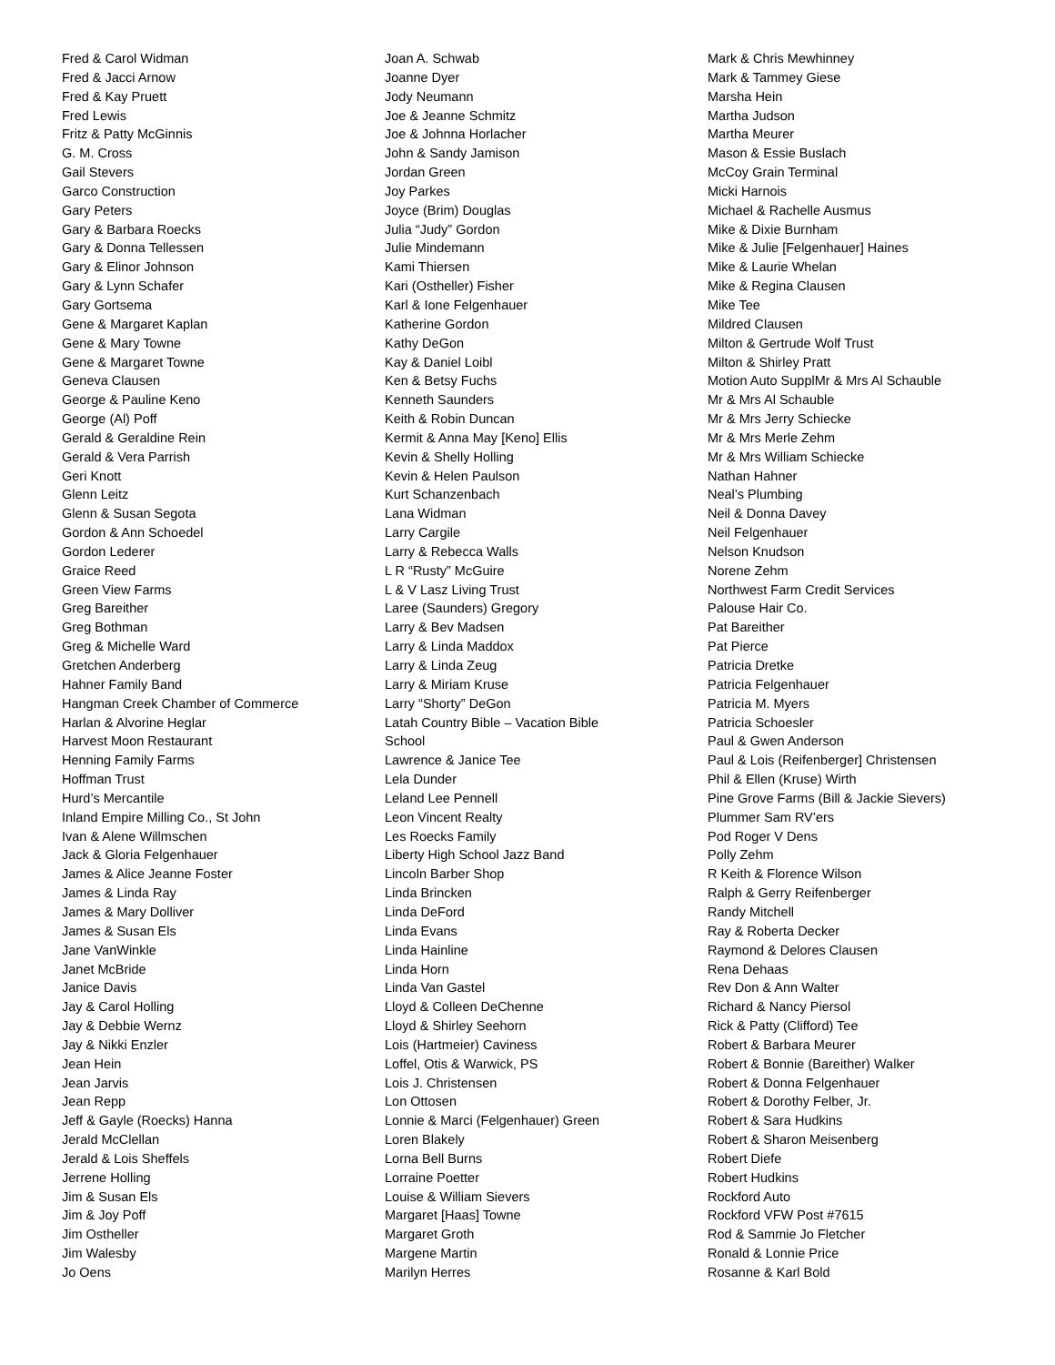Fred & Carol Widman
Fred & Jacci Arnow
Fred & Kay Pruett
Fred Lewis
Fritz & Patty McGinnis
G. M. Cross
Gail Stevers
Garco Construction
Gary Peters
Gary & Barbara Roecks
Gary & Donna Tellessen
Gary & Elinor Johnson
Gary & Lynn Schafer
Gary Gortsema
Gene & Margaret Kaplan
Gene & Mary Towne
Gene & Margaret Towne
Geneva Clausen
George & Pauline Keno
George (Al) Poff
Gerald & Geraldine Rein
Gerald & Vera Parrish
Geri Knott
Glenn Leitz
Glenn & Susan Segota
Gordon & Ann Schoedel
Gordon Lederer
Graice Reed
Green View Farms
Greg Bareither
Greg Bothman
Greg & Michelle Ward
Gretchen Anderberg
Hahner Family Band
Hangman Creek Chamber of Commerce
Harlan & Alvorine Heglar
Harvest Moon Restaurant
Henning Family Farms
Hoffman Trust
Hurd’s Mercantile
Inland Empire Milling Co., St John
Ivan & Alene Willmschen
Jack & Gloria Felgenhauer
James & Alice Jeanne Foster
James & Linda Ray
James & Mary Dolliver
James & Susan Els
Jane VanWinkle
Janet McBride
Janice Davis
Jay & Carol Holling
Jay & Debbie Wernz
Jay & Nikki Enzler
Jean Hein
Jean Jarvis
Jean Repp
Jeff & Gayle (Roecks) Hanna
Jerald McClellan
Jerald & Lois Sheffels
Jerrene Holling
Jim & Susan Els
Jim & Joy Poff
Jim Ostheller
Jim Walesby
Jo Oens
Joan A. Schwab
Joanne Dyer
Jody Neumann
Joe & Jeanne Schmitz
Joe & Johnna Horlacher
John & Sandy Jamison
Jordan Green
Joy Parkes
Joyce (Brim) Douglas
Julia “Judy” Gordon
Julie Mindemann
Kami Thiersen
Kari (Ostheller) Fisher
Karl & Ione Felgenhauer
Katherine Gordon
Kathy DeGon
Kay & Daniel Loibl
Ken & Betsy Fuchs
Kenneth Saunders
Keith & Robin Duncan
Kermit & Anna May [Keno] Ellis
Kevin & Shelly Holling
Kevin & Helen Paulson
Kurt Schanzenbach
Lana Widman
Larry Cargile
Larry & Rebecca Walls
L R “Rusty” McGuire
L & V Lasz Living Trust
Laree (Saunders) Gregory
Larry & Bev Madsen
Larry & Linda Maddox
Larry & Linda Zeug
Larry & Miriam Kruse
Larry “Shorty” DeGon
Latah Country Bible – Vacation Bible
School
Lawrence & Janice Tee
Lela Dunder
Leland Lee Pennell
Leon Vincent Realty
Les Roecks Family
Liberty High School Jazz Band
Lincoln Barber Shop
Linda Brincken
Linda DeFord
Linda Evans
Linda Hainline
Linda Horn
Linda Van Gastel
Lloyd & Colleen DeChenne
Lloyd & Shirley Seehorn
Lois (Hartmeier) Caviness
Loffel, Otis & Warwick, PS
Lois J. Christensen
Lon Ottosen
Lonnie & Marci (Felgenhauer) Green
Loren Blakely
Lorna Bell Burns
Lorraine Poetter
Louise & William Sievers
Margaret [Haas] Towne
Margaret Groth
Margene Martin
Marilyn Herres
Mark & Chris Mewhinney
Mark & Tammey Giese
Marsha Hein
Martha Judson
Martha Meurer
Mason & Essie Buslach
McCoy Grain Terminal
Micki Harnois
Michael & Rachelle Ausmus
Mike & Dixie Burnham
Mike & Julie [Felgenhauer] Haines
Mike & Laurie Whelan
Mike & Regina Clausen
Mike Tee
Mildred Clausen
Milton & Gertrude Wolf Trust
Milton & Shirley Pratt
Motion Auto SupplMr & Mrs Al Schauble
Mr & Mrs Al Schauble
Mr & Mrs Jerry Schiecke
Mr & Mrs Merle Zehm
Mr & Mrs William Schiecke
Nathan Hahner
Neal’s Plumbing
Neil & Donna Davey
Neil Felgenhauer
Nelson Knudson
Norene Zehm
Northwest Farm Credit Services
Palouse Hair Co.
Pat Bareither
Pat Pierce
Patricia Dretke
Patricia Felgenhauer
Patricia M. Myers
Patricia Schoesler
Paul & Gwen Anderson
Paul & Lois (Reifenberger] Christensen
Phil & Ellen (Kruse) Wirth
Pine Grove Farms (Bill & Jackie Sievers)
Plummer Sam RV’ers
Pod Roger V Dens
Polly Zehm
R Keith & Florence Wilson
Ralph & Gerry Reifenberger
Randy Mitchell
Ray & Roberta Decker
Raymond & Delores Clausen
Rena Dehaas
Rev Don & Ann Walter
Richard & Nancy Piersol
Rick & Patty (Clifford) Tee
Robert & Barbara Meurer
Robert & Bonnie (Bareither) Walker
Robert & Donna Felgenhauer
Robert & Dorothy Felber, Jr.
Robert & Sara Hudkins
Robert & Sharon Meisenberg
Robert Diefe
Robert Hudkins
Rockford Auto
Rockford VFW Post #7615
Rod & Sammie Jo Fletcher
Ronald & Lonnie Price
Rosanne & Karl Bold